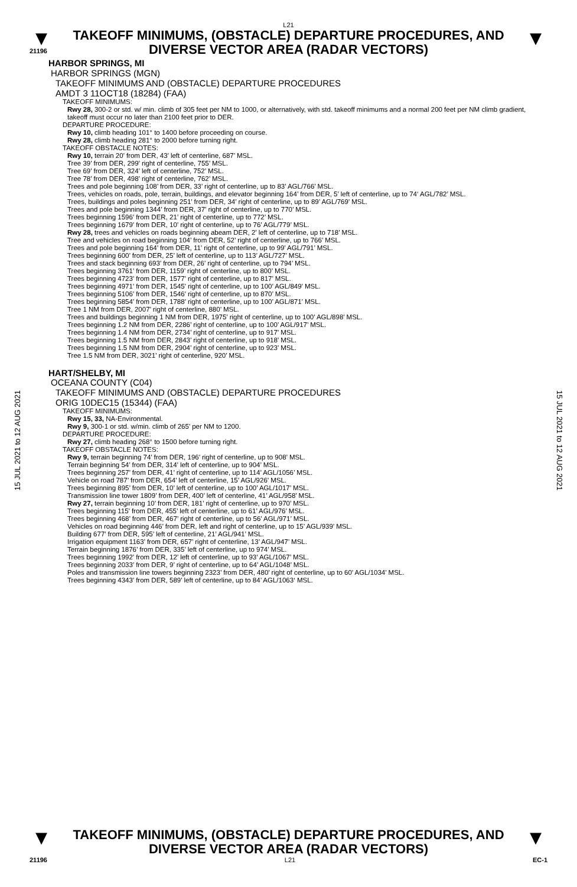L21
▼
21196
TAKEOFF MINIMUMS, (OBSTACLE) DEPARTURE PROCEDURES, AND
DIVERSE VECTOR AREA (RADAR VECTORS)
▼
HARBOR SPRINGS, MI
HARBOR SPRINGS (MGN)
TAKEOFF MINIMUMS AND (OBSTACLE) DEPARTURE PROCEDURES
AMDT 3 11OCT18 (18284) (FAA)
TAKEOFF MINIMUMS:
Rwy 28, 300-2 or std. w/ min. climb of 305 feet per NM to 1000, or alternatively, with std. takeoff minimums and a normal 200 feet per NM climb gradient, takeoff must occur no later than 2100 feet prior to DER.
DEPARTURE PROCEDURE:
Rwy 10, climb heading 101° to 1400 before proceeding on course.
Rwy 28, climb heading 281° to 2000 before turning right.
TAKEOFF OBSTACLE NOTES:
Rwy 10, terrain 20’ from DER, 43’ left of centerline, 687’ MSL.
Tree 39’ from DER, 299’ right of centerline, 755’ MSL.
Tree 69’ from DER, 324’ left of centerline, 752’ MSL.
Tree 78’ from DER, 498’ right of centerline, 762’ MSL.
Trees and pole beginning 108’ from DER, 33’ right of centerline, up to 83’ AGL/766’ MSL.
Trees, vehicles on roads, pole, terrain, buildings, and elevator beginning 164’ from DER, 5’ left of centerline, up to 74‘ AGL/782’ MSL.
Trees, buildings and poles beginning 251’ from DER, 34’ right of centerline, up to 89’ AGL/769’ MSL.
Trees and pole beginning 1344’ from DER, 37’ right of centerline, up to 770’ MSL.
Trees beginning 1596’ from DER, 21’ right of centerline, up to 772’ MSL.
Trees beginning 1679’ from DER, 10’ right of centerline, up to 76’ AGL/779’ MSL.
Rwy 28, trees and vehicles on roads beginning abeam DER, 2’ left of centerline, up to 718’ MSL.
Tree and vehicles on road beginning 104’ from DER, 52’ right of centerline, up to 766’ MSL.
Trees and pole beginning 164’ from DER, 11’ right of centerline, up to 99’ AGL/791’ MSL.
Trees beginning 600’ from DER, 25’ left of centerline, up to 113’ AGL/727’ MSL.
Trees and stack beginning 693’ from DER, 26’ right of centerline, up to 794’ MSL.
Trees beginning 3761’ from DER, 1159’ right of centerline, up to 800’ MSL.
Trees beginning 4723’ from DER, 1577’ right of centerline, up to 817’ MSL.
Trees beginning 4971’ from DER, 1545’ right of centerline, up to 100’ AGL/849’ MSL.
Trees beginning 5106’ from DER, 1546’ right of centerline, up to 870’ MSL.
Trees beginning 5854’ from DER, 1788’ right of centerline, up to 100’ AGL/871’ MSL.
Tree 1 NM from DER, 2007’ right of centerline, 880’ MSL.
Trees and buildings beginning 1 NM from DER, 1975’ right of centerline, up to 100’ AGL/898’ MSL.
Trees beginning 1.2 NM from DER, 2286’ right of centerline, up to 100’ AGL/917’ MSL.
Trees beginning 1.4 NM from DER, 2734’ right of centerline, up to 917’ MSL.
Trees beginning 1.5 NM from DER, 2843’ right of centerline, up to 918’ MSL.
Trees beginning 1.5 NM from DER, 2904’ right of centerline, up to 923’ MSL.
Tree 1.5 NM from DER, 3021’ right of centerline, 920’ MSL.
HART/SHELBY, MI
OCEANA COUNTY (C04)
TAKEOFF MINIMUMS AND (OBSTACLE) DEPARTURE PROCEDURES
ORIG 10DEC15 (15344) (FAA)
TAKEOFF MINIMUMS:
Rwy 15, 33, NA-Environmental.
Rwy 9, 300-1 or std. w/min. climb of 265’ per NM to 1200.
DEPARTURE PROCEDURE:
Rwy 27, climb heading 268° to 1500 before turning right.
TAKEOFF OBSTACLE NOTES:
Rwy 9, terrain beginning 74’ from DER, 196’ right of centerline, up to 908’ MSL.
Terrain beginning 54’ from DER, 314’ left of centerline, up to 904’ MSL.
Trees beginning 257’ from DER, 41’ right of centerline, up to 114’ AGL/1056’ MSL.
Vehicle on road 787’ from DER, 654’ left of centerline, 15’ AGL/926’ MSL.
Trees beginning 895’ from DER, 10’ left of centerline, up to 100’ AGL/1017’ MSL.
Transmission line tower 1809’ from DER, 400’ left of centerline, 41’ AGL/958’ MSL.
Rwy 27, terrain beginning 10’ from DER, 181’ right of centerline, up to 970’ MSL.
Trees beginning 115’ from DER, 455’ left of centerline, up to 61’ AGL/976’ MSL.
Trees beginning 468’ from DER, 467’ right of centerline, up to 56’ AGL/971’ MSL.
Vehicles on road beginning 446’ from DER, left and right of centerline, up to 15’ AGL/939’ MSL.
Building 677’ from DER, 595’ left of centerline, 21’ AGL/941’ MSL.
Irrigation equipment 1163’ from DER, 657’ right of centerline, 13’ AGL/947’ MSL.
Terrain beginning 1876’ from DER, 335’ left of centerline, up to 974’ MSL.
Trees beginning 1992’ from DER, 12’ left of centerline, up to 93’ AGL/1067’ MSL.
Trees beginning 2033’ from DER, 9’ right of centerline, up to 64’ AGL/1048’ MSL.
Poles and transmission line towers beginning 2323’ from DER, 480’ right of centerline, up to 60’ AGL/1034’ MSL.
Trees beginning 4343’ from DER, 589’ left of centerline, up to 84’ AGL/1063‘ MSL.
15 JUL 2021 to 12 AUG 2021
15 JUL 2021 to 12 AUG 2021
▼
TAKEOFF MINIMUMS, (OBSTACLE) DEPARTURE PROCEDURES, AND
DIVERSE VECTOR AREA (RADAR VECTORS)
▼
21196 L21 EC-1